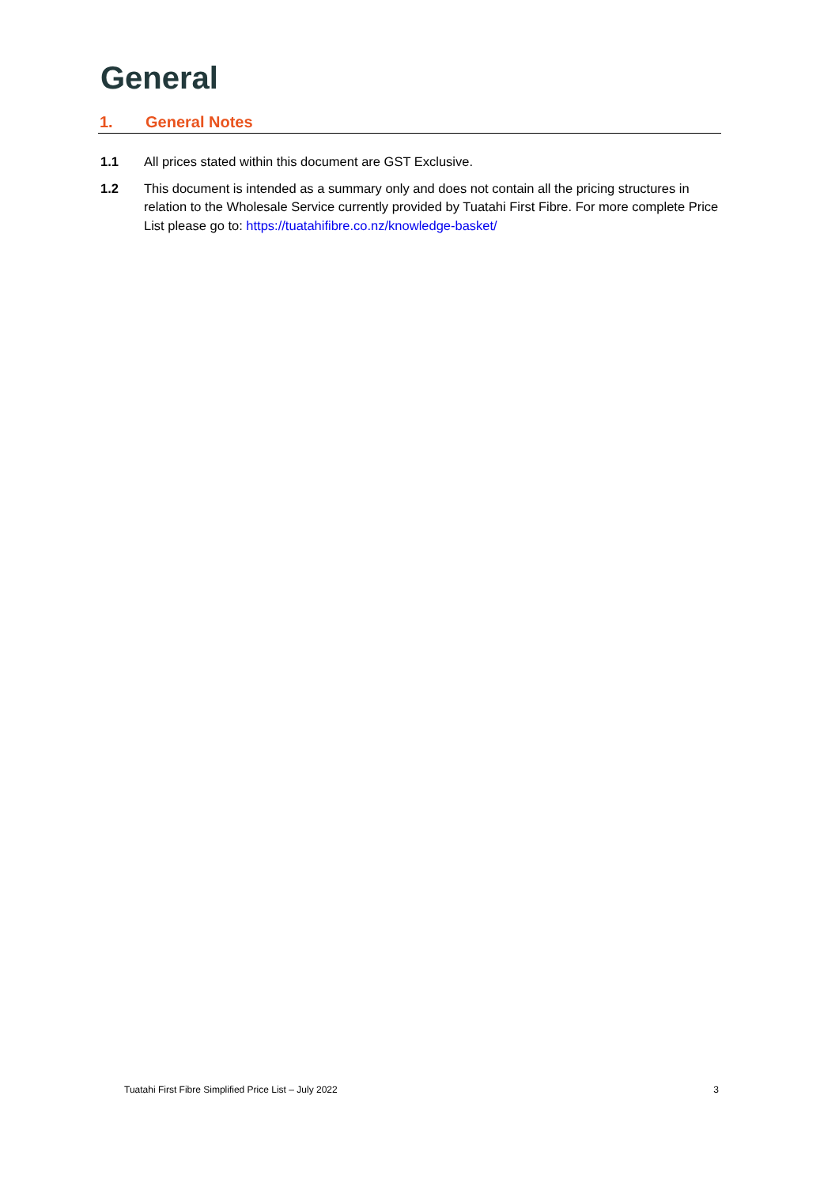General
1. General Notes
1.1 All prices stated within this document are GST Exclusive.
1.2 This document is intended as a summary only and does not contain all the pricing structures in relation to the Wholesale Service currently provided by Tuatahi First Fibre. For more complete Price List please go to: https://tuatahifibre.co.nz/knowledge-basket/
Tuatahi First Fibre Simplified Price List – July 2022 3